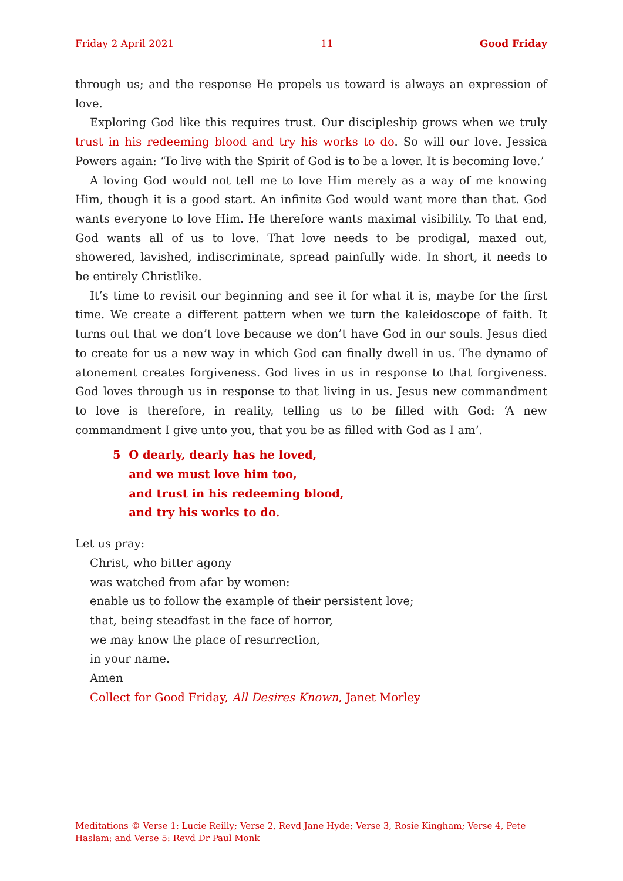Friday 2 April 2021 11 Good Friday
through us; and the response He propels us toward is always an expression of love.
Exploring God like this requires trust. Our discipleship grows when we truly trust in his redeeming blood and try his works to do. So will our love. Jessica Powers again: ‘To live with the Spirit of God is to be a lover. It is becoming love.’
A loving God would not tell me to love Him merely as a way of me knowing Him, though it is a good start. An infinite God would want more than that. God wants everyone to love Him. He therefore wants maximal visibility. To that end, God wants all of us to love. That love needs to be prodigal, maxed out, showered, lavished, indiscriminate, spread painfully wide. In short, it needs to be entirely Christlike.
It’s time to revisit our beginning and see it for what it is, maybe for the first time. We create a different pattern when we turn the kaleidoscope of faith. It turns out that we don’t love because we don’t have God in our souls. Jesus died to create for us a new way in which God can finally dwell in us. The dynamo of atonement creates forgiveness. God lives in us in response to that forgiveness. God loves through us in response to that living in us. Jesus new commandment to love is therefore, in reality, telling us to be filled with God: ‘A new commandment I give unto you, that you be as filled with God as I am’.
5 O dearly, dearly has he loved,
and we must love him too,
and trust in his redeeming blood,
and try his works to do.
Let us pray:
Christ, who bitter agony
was watched from afar by women:
enable us to follow the example of their persistent love;
that, being steadfast in the face of horror,
we may know the place of resurrection,
in your name.
Amen
Collect for Good Friday, All Desires Known, Janet Morley
Meditations © Verse 1: Lucie Reilly; Verse 2, Revd Jane Hyde; Verse 3, Rosie Kingham; Verse 4, Pete Haslam; and Verse 5: Revd Dr Paul Monk